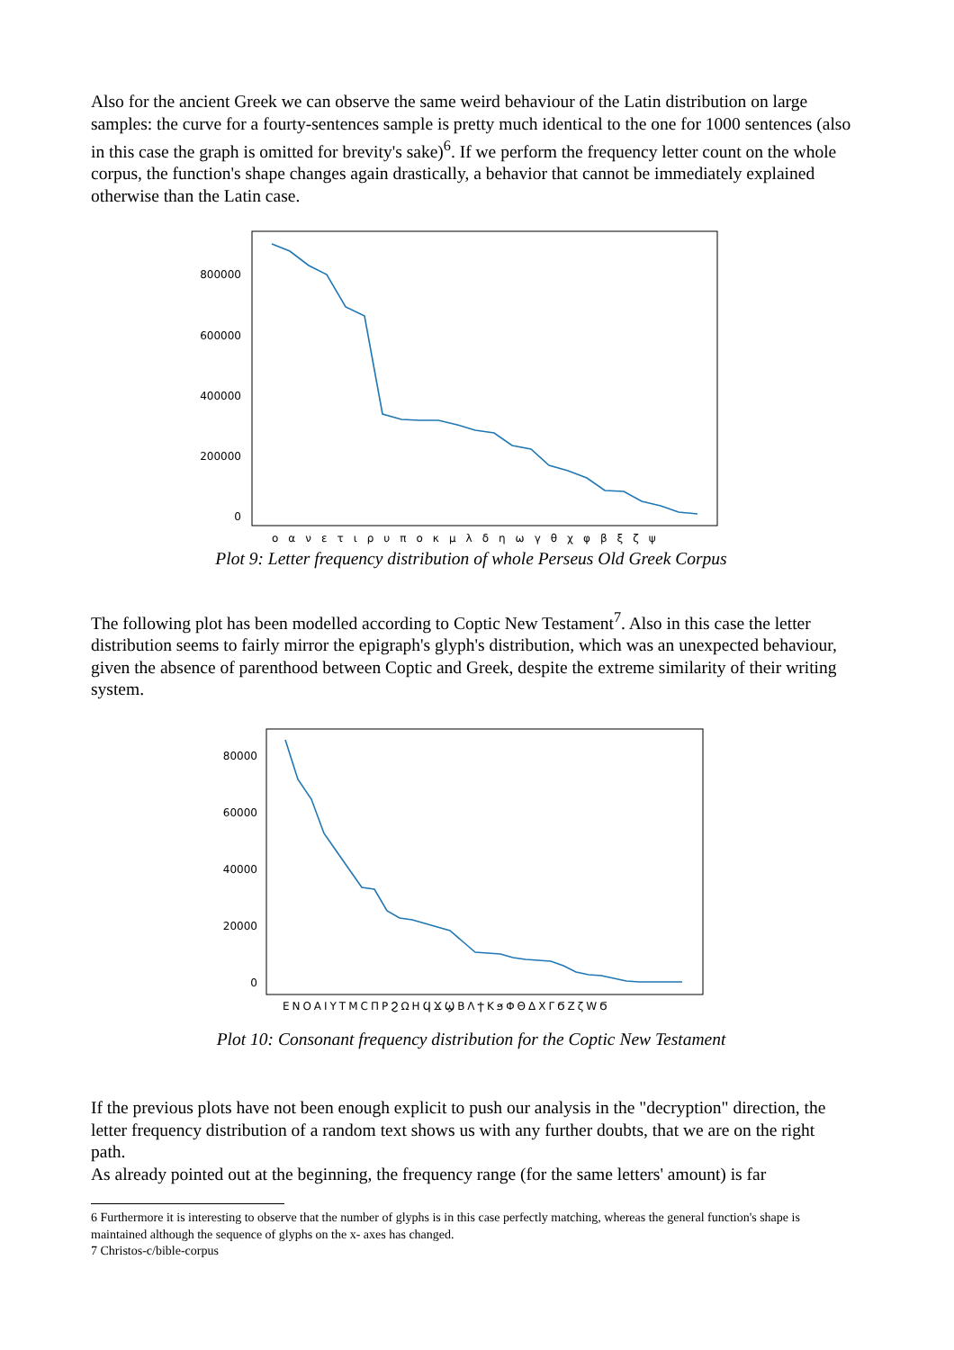Also for the ancient Greek we can observe the same weird behaviour of the Latin distribution on large samples: the curve for a fourty-sentences sample is pretty much identical to the one for 1000 sentences (also in this case the graph is omitted for brevity's sake)<sup>6</sup>. If we perform the frequency letter count on the whole corpus, the function's shape changes again drastically, a behavior that cannot be immediately explained otherwise than the Latin case.
800000
600000
400000
200000
0
οανετιρυποκμλδηωγθχφβξζψ
Plot 9: Letter frequency distribution of whole Perseus Old Greek Corpus
The following plot has been modelled according to Coptic New Testament<sup>7</sup>. Also in this case the letter distribution seems to fairly mirror the epigraph's glyph's distribution, which was an unexpected behaviour, given the absence of parenthood between Coptic and Greek, despite the extreme similarity of their writing system.
80000
60000
40000
20000
0
ENOAIYTMCΠPϨΩHϤϪϢBΛϮKϧΦΘΔXΓϬZζWϬ
Plot 10: Consonant frequency distribution for the Coptic New Testament
If the previous plots have not been enough explicit to push our analysis in the "decryption" direction, the letter frequency distribution of a random text shows us with any further doubts, that we are on the right path.
As already pointed out at the beginning, the frequency range (for the same letters' amount) is far
6 Furthermore it is interesting to observe that the number of glyphs is in this case perfectly matching, whereas the general function's shape is maintained although the sequence of glyphs on the x- axes has changed.
7 Christos-c/bible-corpus